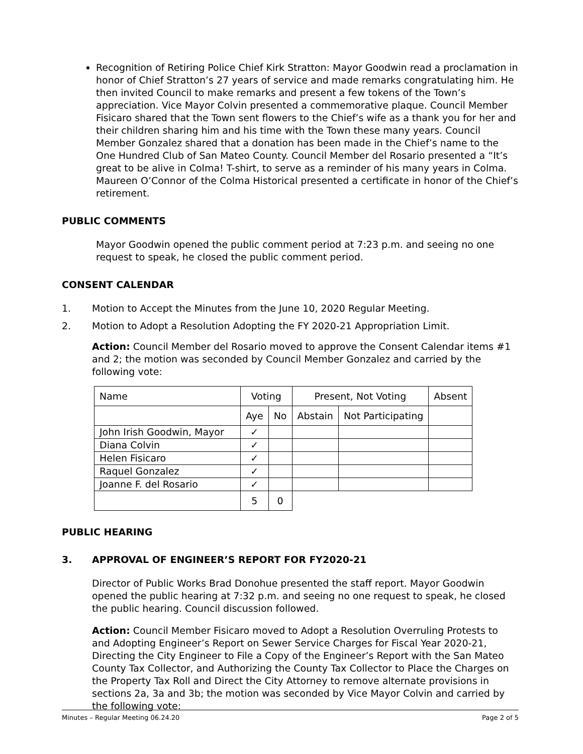Recognition of Retiring Police Chief Kirk Stratton: Mayor Goodwin read a proclamation in honor of Chief Stratton’s 27 years of service and made remarks congratulating him. He then invited Council to make remarks and present a few tokens of the Town’s appreciation. Vice Mayor Colvin presented a commemorative plaque. Council Member Fisicaro shared that the Town sent flowers to the Chief’s wife as a thank you for her and their children sharing him and his time with the Town these many years. Council Member Gonzalez shared that a donation has been made in the Chief’s name to the One Hundred Club of San Mateo County. Council Member del Rosario presented a “It’s great to be alive in Colma! T-shirt, to serve as a reminder of his many years in Colma. Maureen O’Connor of the Colma Historical presented a certificate in honor of the Chief’s retirement.
PUBLIC COMMENTS
Mayor Goodwin opened the public comment period at 7:23 p.m. and seeing no one request to speak, he closed the public comment period.
CONSENT CALENDAR
1. Motion to Accept the Minutes from the June 10, 2020 Regular Meeting.
2. Motion to Adopt a Resolution Adopting the FY 2020-21 Appropriation Limit.
Action: Council Member del Rosario moved to approve the Consent Calendar items #1 and 2; the motion was seconded by Council Member Gonzalez and carried by the following vote:
| Name | Voting | | Present, Not Voting | | Absent |
| | Aye | No | Abstain | Not Participating | |
| John Irish Goodwin, Mayor | ✓ | | | | |
| Diana Colvin | ✓ | | | | |
| Helen Fisicaro | ✓ | | | | |
| Raquel Gonzalez | ✓ | | | | |
| Joanne F. del Rosario | ✓ | | | | |
| | 5 | 0 | | | |
PUBLIC HEARING
3. APPROVAL OF ENGINEER’S REPORT FOR FY2020-21
Director of Public Works Brad Donohue presented the staff report. Mayor Goodwin opened the public hearing at 7:32 p.m. and seeing no one request to speak, he closed the public hearing. Council discussion followed.
Action: Council Member Fisicaro moved to Adopt a Resolution Overruling Protests to and Adopting Engineer’s Report on Sewer Service Charges for Fiscal Year 2020-21, Directing the City Engineer to File a Copy of the Engineer’s Report with the San Mateo County Tax Collector, and Authorizing the County Tax Collector to Place the Charges on the Property Tax Roll and Direct the City Attorney to remove alternate provisions in sections 2a, 3a and 3b; the motion was seconded by Vice Mayor Colvin and carried by the following vote:
Minutes – Regular Meeting 06.24.20 Page 2 of 5